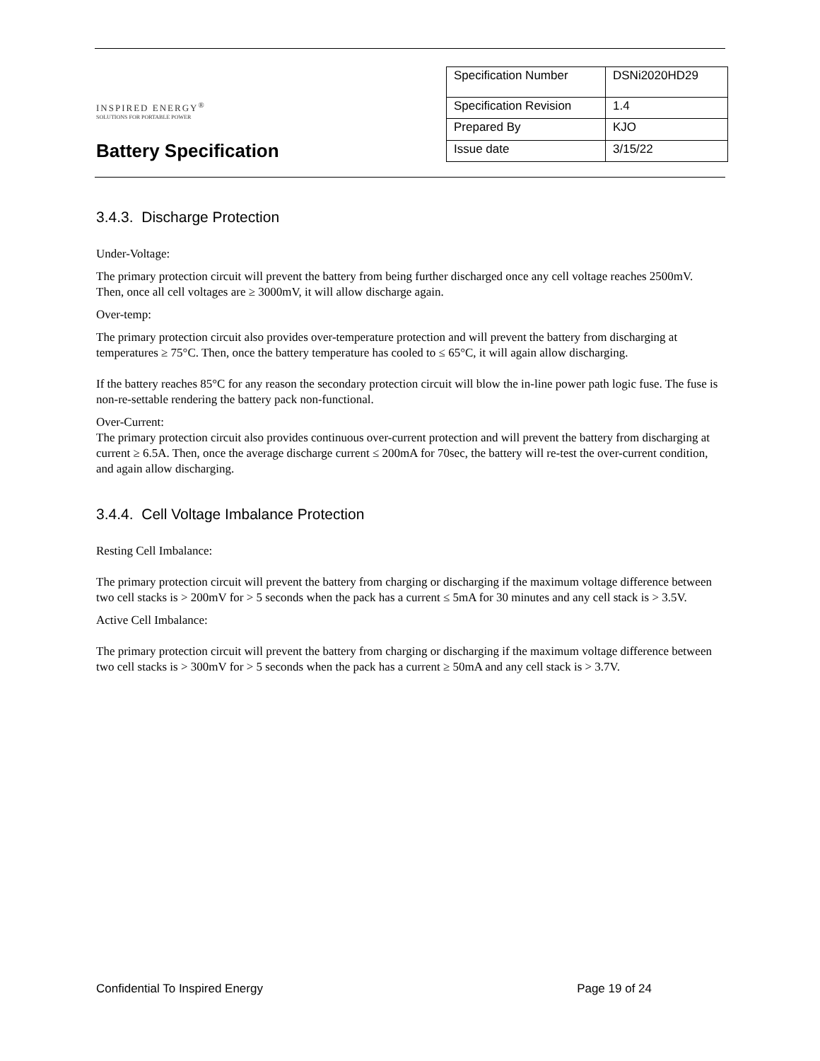INSPIRED ENERGY<sup>®</sup>
SOLUTIONS FOR PORTABLE POWER
Battery Specification
| Specification Number | DSNi2020HD29 |
| Specification Revision | 1.4 |
| Prepared By | KJO |
| Issue date | 3/15/22 |
3.4.3. Discharge Protection
Under-Voltage:
The primary protection circuit will prevent the battery from being further discharged once any cell voltage reaches 2500mV. Then, once all cell voltages are ≥ 3000mV, it will allow discharge again.
Over-temp:
The primary protection circuit also provides over-temperature protection and will prevent the battery from discharging at temperatures ≥ 75°C. Then, once the battery temperature has cooled to ≤ 65°C, it will again allow discharging.
If the battery reaches 85°C for any reason the secondary protection circuit will blow the in-line power path logic fuse. The fuse is non-re-settable rendering the battery pack non-functional.
Over-Current:
The primary protection circuit also provides continuous over-current protection and will prevent the battery from discharging at current ≥ 6.5A. Then, once the average discharge current ≤ 200mA for 70sec, the battery will re-test the over-current condition, and again allow discharging.
3.4.4. Cell Voltage Imbalance Protection
Resting Cell Imbalance:
The primary protection circuit will prevent the battery from charging or discharging if the maximum voltage difference between two cell stacks is > 200mV for > 5 seconds when the pack has a current ≤ 5mA for 30 minutes and any cell stack is > 3.5V.
Active Cell Imbalance:
The primary protection circuit will prevent the battery from charging or discharging if the maximum voltage difference between two cell stacks is > 300mV for > 5 seconds when the pack has a current ≥ 50mA and any cell stack is > 3.7V.
Confidential To Inspired Energy Page 19 of 24